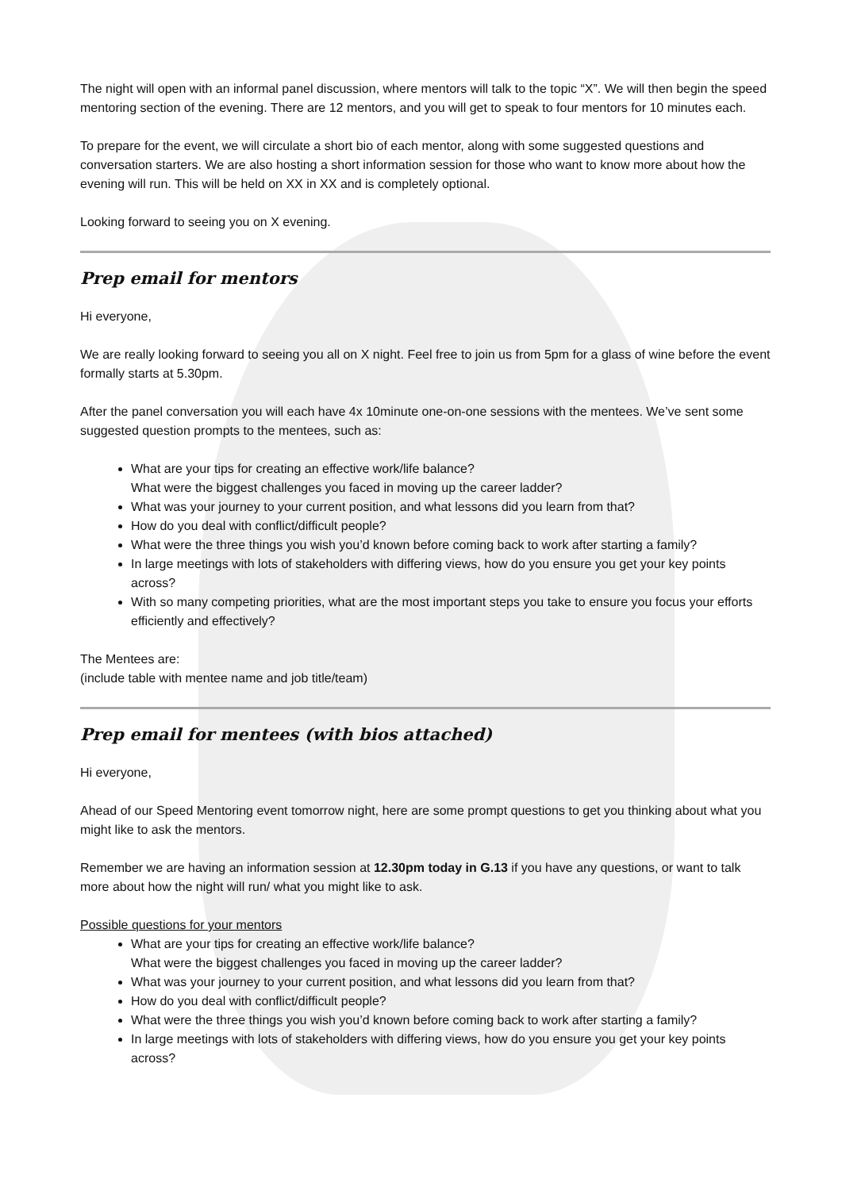The night will open with an informal panel discussion, where mentors will talk to the topic “X”. We will then begin the speed mentoring section of the evening. There are 12 mentors, and you will get to speak to four mentors for 10 minutes each.
To prepare for the event, we will circulate a short bio of each mentor, along with some suggested questions and conversation starters. We are also hosting a short information session for those who want to know more about how the evening will run. This will be held on XX in XX and is completely optional.
Looking forward to seeing you on X evening.
Prep email for mentors
Hi everyone,
We are really looking forward to seeing you all on X night. Feel free to join us from 5pm for a glass of wine before the event formally starts at 5.30pm.
After the panel conversation you will each have 4x 10minute one-on-one sessions with the mentees. We’ve sent some suggested question prompts to the mentees, such as:
What are your tips for creating an effective work/life balance?
What were the biggest challenges you faced in moving up the career ladder?
What was your journey to your current position, and what lessons did you learn from that?
How do you deal with conflict/difficult people?
What were the three things you wish you’d known before coming back to work after starting a family?
In large meetings with lots of stakeholders with differing views, how do you ensure you get your key points across?
With so many competing priorities, what are the most important steps you take to ensure you focus your efforts efficiently and effectively?
The Mentees are:
(include table with mentee name and job title/team)
Prep email for mentees (with bios attached)
Hi everyone,
Ahead of our Speed Mentoring event tomorrow night, here are some prompt questions to get you thinking about what you might like to ask the mentors.
Remember we are having an information session at 12.30pm today in G.13 if you have any questions, or want to talk more about how the night will run/ what you might like to ask.
Possible questions for your mentors
What are your tips for creating an effective work/life balance?
What were the biggest challenges you faced in moving up the career ladder?
What was your journey to your current position, and what lessons did you learn from that?
How do you deal with conflict/difficult people?
What were the three things you wish you’d known before coming back to work after starting a family?
In large meetings with lots of stakeholders with differing views, how do you ensure you get your key points across?